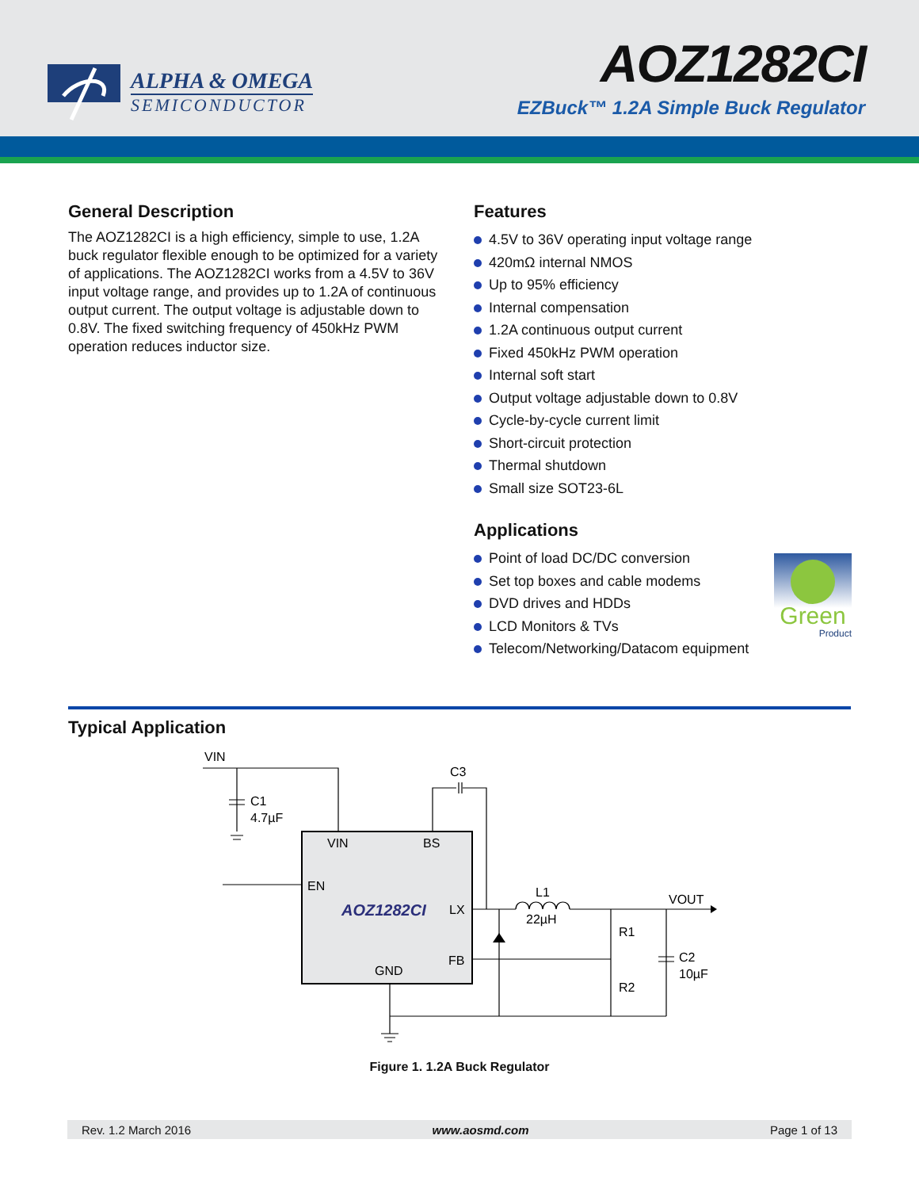ALPHA & OMEGA
SEMICONDUCTOR
AOZ1282CI
EZBuck™ 1.2A Simple Buck Regulator
General Description
The AOZ1282CI is a high efficiency, simple to use, 1.2A buck regulator flexible enough to be optimized for a variety of applications. The AOZ1282CI works from a 4.5V to 36V input voltage range, and provides up to 1.2A of continuous output current. The output voltage is adjustable down to 0.8V. The fixed switching frequency of 450kHz PWM operation reduces inductor size.
Features
4.5V to 36V operating input voltage range
420mΩ internal NMOS
Up to 95% efficiency
Internal compensation
1.2A continuous output current
Fixed 450kHz PWM operation
Internal soft start
Output voltage adjustable down to 0.8V
Cycle-by-cycle current limit
Short-circuit protection
Thermal shutdown
Small size SOT23-6L
Applications
Point of load DC/DC conversion
Set top boxes and cable modems
DVD drives and HDDs
LCD Monitors & TVs
Telecom/Networking/Datacom equipment
Green
Product
Typical Application
VIN
C1
4.7µF
C3
VIN
BS
EN
LX
FB
GND
AOZ1282CI
L1
22µH
VOUT
R1
R2
C2
10µF
Figure 1. 1.2A Buck Regulator
Rev. 1.2 March 2016 www.aosmd.com Page 1 of 13